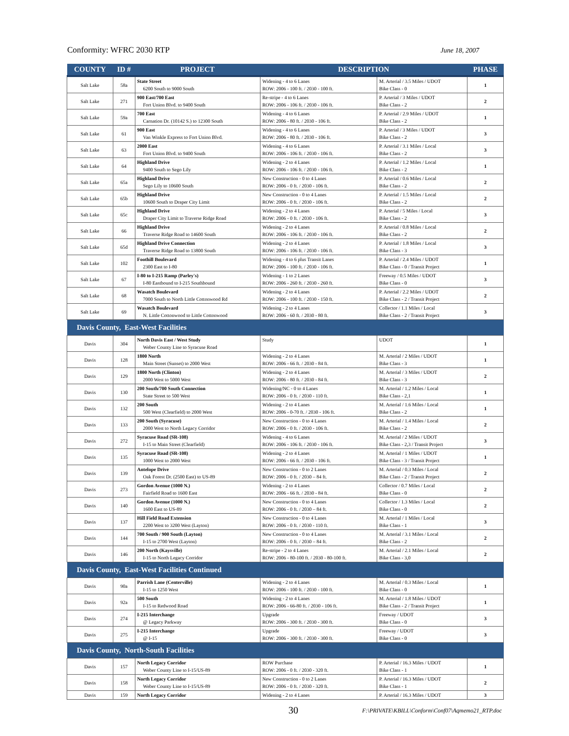Conformity: WFRC 2030 RTP June 18, 2007
| COUNTY | ID # | PROJECT | DESCRIPTION | | PHASE |
| --- | --- | --- | --- | --- | --- |
| Salt Lake | 58a | State Street 6200 South to 9000 South | Widening - 4 to 6 Lanes ROW: 2006 - 100 ft. / 2030 - 100 ft. | M. Arterial / 3.5 Miles / UDOT Bike Class - 0 | 1 |
| Salt Lake | 271 | 900 East/700 East Fort Union Blvd. to 9400 South | Re-stripe - 4 to 6 Lanes ROW: 2006 - 106 ft. / 2030 - 106 ft. | P. Arterial / 3 Miles / UDOT Bike Class - 2 | 2 |
| Salt Lake | 59a | 700 East Carnation Dr. (10142 S.) to 12300 South | Widening - 4 to 6 Lanes ROW: 2006 - 80 ft. / 2030 - 106 ft. | P. Arterial / 2.9 Miles / UDOT Bike Class - 2 | 1 |
| Salt Lake | 61 | 900 East Van Winkle Express to Fort Union Blvd. | Widening - 4 to 6 Lanes ROW: 2006 - 80 ft. / 2030 - 106 ft. | P. Arterial / 3 Miles / UDOT Bike Class - 2 | 3 |
| Salt Lake | 63 | 2000 East Fort Union Blvd. to 9400 South | Widening - 4 to 6 Lanes ROW: 2006 - 106 ft. / 2030 - 106 ft. | P. Arterial / 3.1 Miles / Local Bike Class - 2 | 3 |
| Salt Lake | 64 | Highland Drive 9400 South to Sego Lily | Widening - 2 to 4 Lanes ROW: 2006 - 106 ft. / 2030 - 106 ft. | P. Arterial / 1.2 Miles / Local Bike Class - 2 | 1 |
| Salt Lake | 65a | Highland Drive Sego Lily to 10600 South | New Construction - 0 to 4 Lanes ROW: 2006 - 0 ft. / 2030 - 106 ft. | P. Arterial / 0.6 Miles / Local Bike Class - 2 | 2 |
| Salt Lake | 65b | Highland Drive 10600 South to Draper City Limit | New Construction - 0 to 4 Lanes ROW: 2006 - 0 ft. / 2030 - 106 ft. | P. Arterial / 1.5 Miles / Local Bike Class - 2 | 2 |
| Salt Lake | 65c | Highland Drive Draper City Limit to Traverse Ridge Road | Widening - 2 to 4 Lanes ROW: 2006 - 0 ft. / 2030 - 106 ft. | P. Arterial / 5 Miles / Local Bike Class - 2 | 3 |
| Salt Lake | 66 | Highland Drive Traverse Ridge Road to 14600 South | Widening - 2 to 4 Lanes ROW: 2006 - 106 ft. / 2030 - 106 ft. | P. Arterial / 0.8 Miles / Local Bike Class - 2 | 2 |
| Salt Lake | 65d | Highland Drive Connection Traverse Ridge Road to 13800 South | Widening - 2 to 4 Lanes ROW: 2006 - 106 ft. / 2030 - 106 ft. | P. Arterial / 1.8 Miles / Local Bike Class - 3 | 3 |
| Salt Lake | 102 | Foothill Boulevard 2300 East to I-80 | Widening - 4 to 6 plus Transit Lanes ROW: 2006 - 100 ft. / 2030 - 106 ft. | P. Arterial / 2.4 Miles / UDOT Bike Class - 0 / Transit Project | 1 |
| Salt Lake | 67 | I-80 to I-215 Ramp (Parley's) I-80 Eastbound to I-215 Southbound | Widening - 1 to 2 Lanes ROW: 2006 - 260 ft. / 2030 - 260 ft. | Freeway / 0.5 Miles / UDOT Bike Class - 0 | 3 |
| Salt Lake | 68 | Wasatch Boulevard 7000 South to North Little Cottonwood Rd | Widening - 2 to 4 Lanes ROW: 2006 - 100 ft. / 2030 - 150 ft. | P. Arterial / 2.2 Miles / UDOT Bike Class - 2 / Transit Project | 2 |
| Salt Lake | 69 | Wasatch Boulevard N. Little Cottonwood to Little Cottonwood | Widening - 2 to 4 Lanes ROW: 2006 - 60 ft. / 2030 - 80 ft. | Collector / 1.1 Miles / Local Bike Class - 2 / Transit Project | 3 |
| Davis County, East-West Facilities | | | | | |
| Davis | 304 | North Davis East / West Study Weber County Line to Syracuse Road | Study | UDOT | 1 |
| Davis | 128 | 1800 North Main Street (Sunset) to 2000 West | Widening - 2 to 4 Lanes ROW: 2006 - 66 ft. / 2030 - 84 ft. | M. Arterial / 2 Miles / UDOT Bike Class - 3 | 1 |
| Davis | 129 | 1800 North (Clinton) 2000 West to 5000 West | Widening - 2 to 4 Lanes ROW: 2006 - 80 ft. / 2030 - 84 ft. | M. Arterial / 3 Miles / UDOT Bike Class - 3 | 2 |
| Davis | 130 | 200 South/700 South Connection State Street to 500 West | Widening/NC - 0 to 4 Lanes ROW: 2006 - 0 ft. / 2030 - 110 ft. | M. Arterial / 1.2 Miles / Local Bike Class - 2,1 | 1 |
| Davis | 132 | 200 South 500 West (Clearfield) to 2000 West | Widening - 2 to 4 Lanes ROW: 2006 - 0-70 ft. / 2030 - 106 ft. | M. Arterial / 1.6 Miles / Local Bike Class - 2 | 1 |
| Davis | 133 | 200 South (Syracuse) 2000 West to North Legacy Corridor | New Construction - 0 to 4 Lanes ROW: 2006 - 0 ft. / 2030 - 106 ft. | M. Arterial / 1.4 Miles / Local Bike Class - 2 | 2 |
| Davis | 272 | Syracuse Road (SR-108) I-15 to Main Street (Clearfield) | Widening - 4 to 6 Lanes ROW: 2006 - 106 ft. / 2030 - 106 ft. | M. Arterial / 2 Miles / UDOT Bike Class - 2,3 / Transit Project | 3 |
| Davis | 135 | Syracuse Road (SR-108) 1000 West to 2000 West | Widening - 2 to 4 Lanes ROW: 2006 - 66 ft. / 2030 - 106 ft. | M. Arterial / 1 Miles / UDOT Bike Class - 3 / Transit Project | 1 |
| Davis | 139 | Antelope Drive Oak Forest Dr. (2500 East) to US-89 | New Construction - 0 to 2 Lanes ROW: 2006 - 0 ft. / 2030 – 84 ft. | M. Arterial / 0.3 Miles / Local Bike Class - 2 / Transit Project | 2 |
| Davis | 273 | Gordon Avenue (1000 N.) Fairfield Road to 1600 East | Widening - 2 to 4 Lanes ROW: 2006 - 66 ft. / 2030 - 84 ft. | Collector / 0.7 Miles / Local Bike Class - 0 | 2 |
| Davis | 140 | Gordon Avenue (1000 N.) 1600 East to US-89 | New Construction - 0 to 4 Lanes ROW: 2006 - 0 ft. / 2030 – 84 ft. | Collector / 1.3 Miles / Local Bike Class - 0 | 2 |
| Davis | 137 | Hill Field Road Extension 2200 West to 3200 West (Layton) | New Construction - 0 to 4 Lanes ROW: 2006 - 0 ft. / 2030 - 110 ft. | M. Arterial / 1 Miles / Local Bike Class - 1 | 3 |
| Davis | 144 | 700 South / 900 South (Layton) I-15 to 2700 West (Layton) | New Construction - 0 to 4 Lanes ROW: 2006 - 0 ft. / 2030 – 84 ft. | M. Arterial / 3.1 Miles / Local Bike Class - 2 | 2 |
| Davis | 146 | 200 North (Kaysville) I-15 to North Legacy Corridor | Re-stripe - 2 to 4 Lanes ROW: 2006 - 80-100 ft. / 2030 - 80-100 ft. | M. Arterial / 2.1 Miles / Local Bike Class - 3,0 | 2 |
| Davis County, East-West Facilities Continued | | | | | |
| Davis | 90a | Parrish Lane (Centerville) I-15 to 1250 West | Widening - 2 to 4 Lanes ROW: 2006 - 100 ft. / 2030 - 100 ft. | M. Arterial / 0.3 Miles / Local Bike Class - 0 | 1 |
| Davis | 92a | 500 South I-15 to Redwood Road | Widening - 2 to 4 Lanes ROW: 2006 - 66-80 ft. / 2030 - 106 ft. | M. Arterial / 1.8 Miles / UDOT Bike Class - 2 / Transit Project | 1 |
| Davis | 274 | I-215 Interchange @ Legacy Parkway | Upgrade ROW: 2006 - 300 ft. / 2030 - 300 ft. | Freeway / UDOT Bike Class - 0 | 3 |
| Davis | 275 | I-215 Interchange @ I-15 | Upgrade ROW: 2006 - 300 ft. / 2030 - 300 ft. | Freeway / UDOT Bike Class - 0 | 3 |
| Davis County, North-South Facilities | | | | | |
| Davis | 157 | North Legacy Corridor Weber County Line to I-15/US-89 | ROW Purchase ROW: 2006 - 0 ft. / 2030 - 320 ft. | P. Arterial / 16.3 Miles / UDOT Bike Class - 1 | 1 |
| Davis | 158 | North Legacy Corridor Weber County Line to I-15/US-89 | New Construction - 0 to 2 Lanes ROW: 2006 - 0 ft. / 2030 - 320 ft. | P. Arterial / 16.3 Miles / UDOT Bike Class - 1 | 2 |
| Davis | 159 | North Legacy Corridor | Widening - 2 to 4 Lanes | P. Arterial / 16.3 Miles / UDOT | 3 |
30 F:\PRIVATE\KBILL\Conform\Conf07\Aqmemo21_RTP.doc